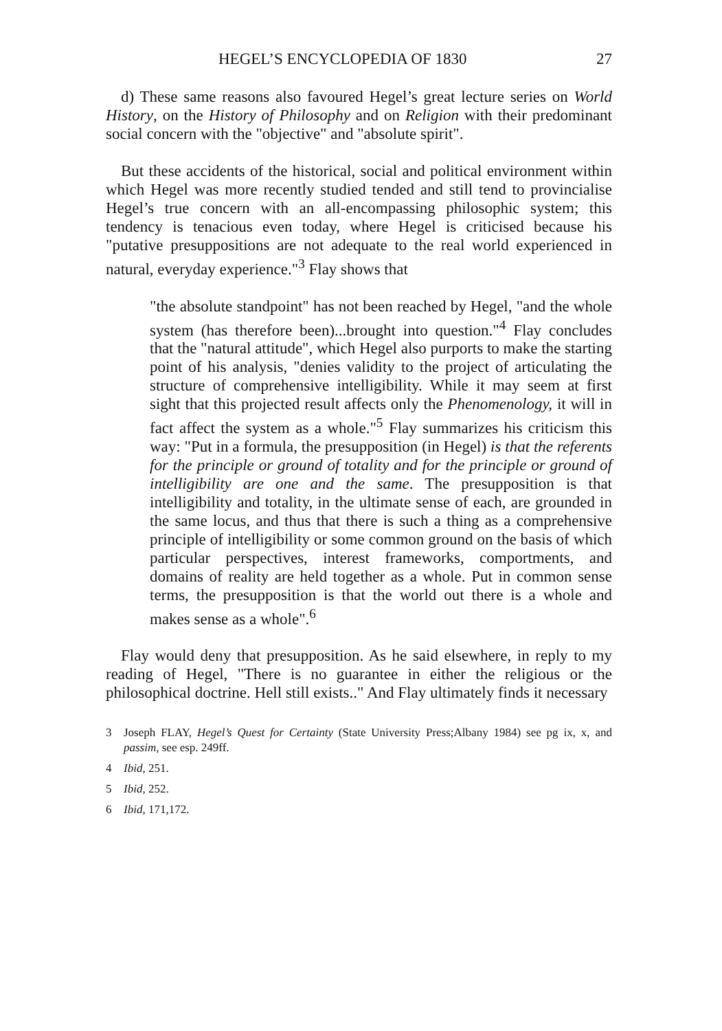HEGEL’S ENCYCLOPEDIA OF 1830 27
d) These same reasons also favoured Hegel’s great lecture series on World History, on the History of Philosophy and on Religion with their predominant social concern with the "objective" and "absolute spirit".
But these accidents of the historical, social and political environment within which Hegel was more recently studied tended and still tend to provincialise Hegel’s true concern with an all-encompassing philosophic system; this tendency is tenacious even today, where Hegel is criticised because his "putative presuppositions are not adequate to the real world experienced in natural, everyday experience."<sup>3</sup> Flay shows that
"the absolute standpoint" has not been reached by Hegel, "and the whole system (has therefore been)...brought into question."<sup>4</sup> Flay concludes that the "natural attitude", which Hegel also purports to make the starting point of his analysis, "denies validity to the project of articulating the structure of comprehensive intelligibility. While it may seem at first sight that this projected result affects only the Phenomenology, it will in fact affect the system as a whole."<sup>5</sup> Flay summarizes his criticism this way: "Put in a formula, the presupposition (in Hegel) is that the referents for the principle or ground of totality and for the principle or ground of intelligibility are one and the same. The presupposition is that intelligibility and totality, in the ultimate sense of each, are grounded in the same locus, and thus that there is such a thing as a comprehensive principle of intelligibility or some common ground on the basis of which particular perspectives, interest frameworks, comportments, and domains of reality are held together as a whole. Put in common sense terms, the presupposition is that the world out there is a whole and makes sense as a whole".<sup>6</sup>
Flay would deny that presupposition. As he said elsewhere, in reply to my reading of Hegel, "There is no guarantee in either the religious or the philosophical doctrine. Hell still exists.." And Flay ultimately finds it necessary
3 Joseph FLAY, Hegel’s Quest for Certainty (State University Press;Albany 1984) see pg ix, x, and passim, see esp. 249ff.
4 Ibid, 251.
5 Ibid, 252.
6 Ibid, 171,172.